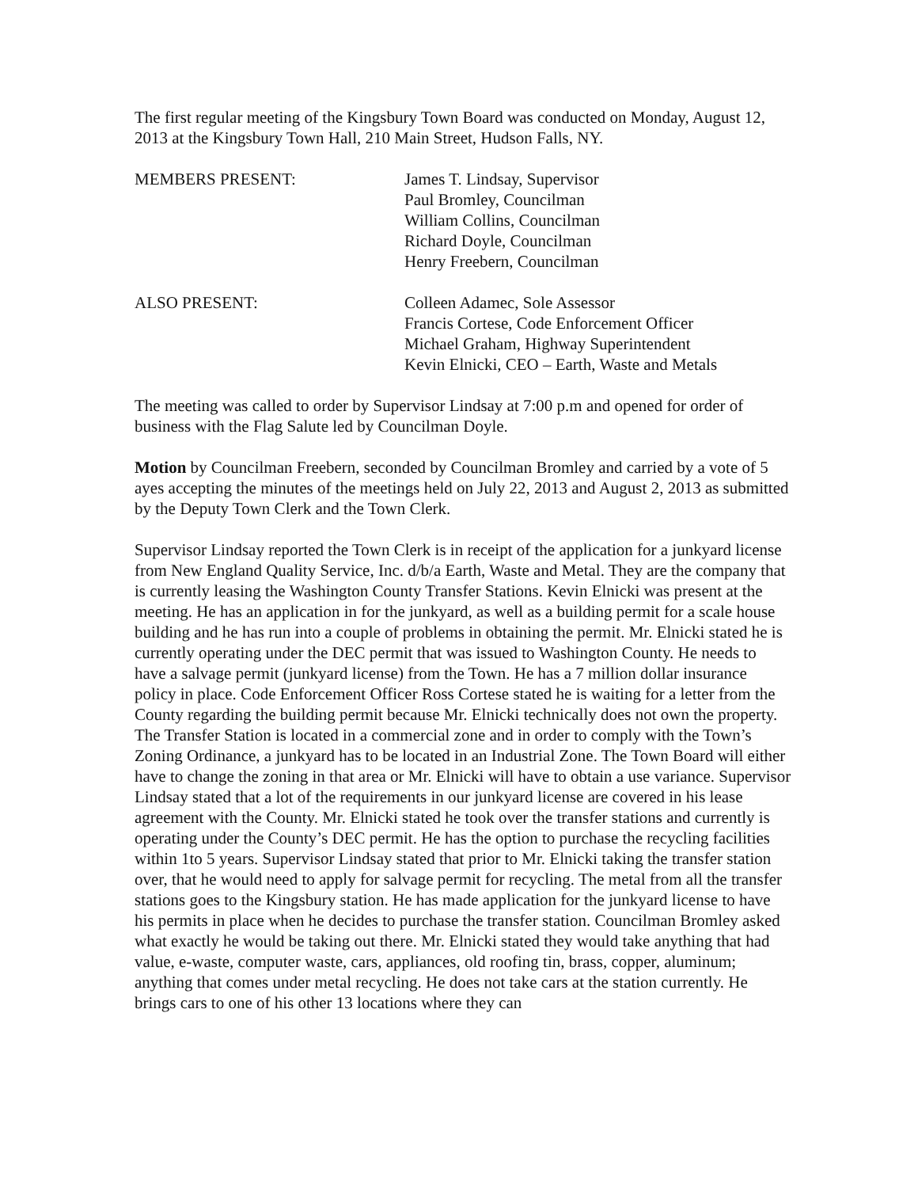The first regular meeting of the Kingsbury Town Board was conducted on Monday, August 12, 2013 at the Kingsbury Town Hall, 210 Main Street, Hudson Falls, NY.
MEMBERS PRESENT: James T. Lindsay, Supervisor
Paul Bromley, Councilman
William Collins, Councilman
Richard Doyle, Councilman
Henry Freebern, Councilman
ALSO PRESENT: Colleen Adamec, Sole Assessor
Francis Cortese, Code Enforcement Officer
Michael Graham, Highway Superintendent
Kevin Elnicki, CEO – Earth, Waste and Metals
The meeting was called to order by Supervisor Lindsay at 7:00 p.m and opened for order of business with the Flag Salute led by Councilman Doyle.
Motion by Councilman Freebern, seconded by Councilman Bromley and carried by a vote of 5 ayes accepting the minutes of the meetings held on July 22, 2013 and August 2, 2013 as submitted by the Deputy Town Clerk and the Town Clerk.
Supervisor Lindsay reported the Town Clerk is in receipt of the application for a junkyard license from New England Quality Service, Inc. d/b/a Earth, Waste and Metal. They are the company that is currently leasing the Washington County Transfer Stations. Kevin Elnicki was present at the meeting. He has an application in for the junkyard, as well as a building permit for a scale house building and he has run into a couple of problems in obtaining the permit. Mr. Elnicki stated he is currently operating under the DEC permit that was issued to Washington County. He needs to have a salvage permit (junkyard license) from the Town. He has a 7 million dollar insurance policy in place. Code Enforcement Officer Ross Cortese stated he is waiting for a letter from the County regarding the building permit because Mr. Elnicki technically does not own the property. The Transfer Station is located in a commercial zone and in order to comply with the Town’s Zoning Ordinance, a junkyard has to be located in an Industrial Zone. The Town Board will either have to change the zoning in that area or Mr. Elnicki will have to obtain a use variance. Supervisor Lindsay stated that a lot of the requirements in our junkyard license are covered in his lease agreement with the County. Mr. Elnicki stated he took over the transfer stations and currently is operating under the County’s DEC permit. He has the option to purchase the recycling facilities within 1to 5 years. Supervisor Lindsay stated that prior to Mr. Elnicki taking the transfer station over, that he would need to apply for salvage permit for recycling. The metal from all the transfer stations goes to the Kingsbury station. He has made application for the junkyard license to have his permits in place when he decides to purchase the transfer station. Councilman Bromley asked what exactly he would be taking out there. Mr. Elnicki stated they would take anything that had value, e-waste, computer waste, cars, appliances, old roofing tin, brass, copper, aluminum; anything that comes under metal recycling. He does not take cars at the station currently. He brings cars to one of his other 13 locations where they can